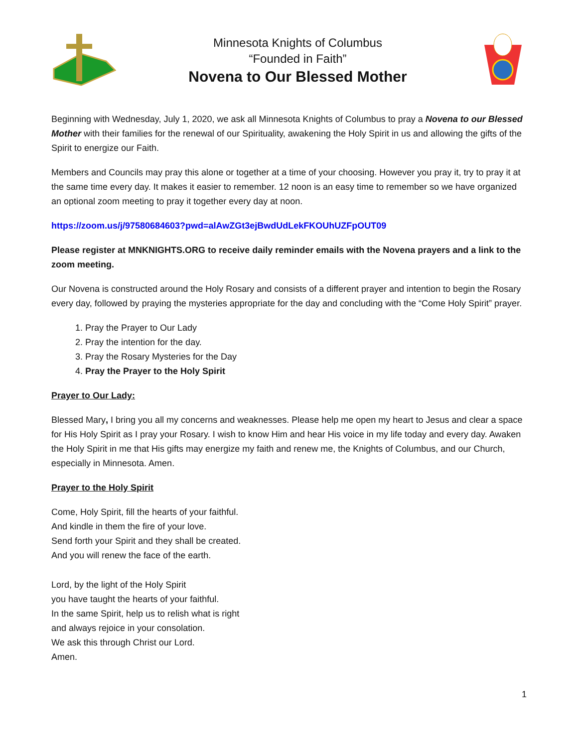Minnesota Knights of Columbus
“Founded in Faith”
Novena to Our Blessed Mother
Beginning with Wednesday, July 1, 2020, we ask all Minnesota Knights of Columbus to pray a Novena to our Blessed Mother with their families for the renewal of our Spirituality, awakening the Holy Spirit in us and allowing the gifts of the Spirit to energize our Faith.
Members and Councils may pray this alone or together at a time of your choosing. However you pray it, try to pray it at the same time every day. It makes it easier to remember. 12 noon is an easy time to remember so we have organized an optional zoom meeting to pray it together every day at noon.
https://zoom.us/j/97580684603?pwd=alAwZGt3ejBwdUdLekFKOUhUZFpOUT09
Please register at MNKNIGHTS.ORG to receive daily reminder emails with the Novena prayers and a link to the zoom meeting.
Our Novena is constructed around the Holy Rosary and consists of a different prayer and intention to begin the Rosary every day, followed by praying the mysteries appropriate for the day and concluding with the “Come Holy Spirit” prayer.
1. Pray the Prayer to Our Lady
2. Pray the intention for the day.
3. Pray the Rosary Mysteries for the Day
4. Pray the Prayer to the Holy Spirit
Prayer to Our Lady:
Blessed Mary, I bring you all my concerns and weaknesses. Please help me open my heart to Jesus and clear a space for His Holy Spirit as I pray your Rosary. I wish to know Him and hear His voice in my life today and every day. Awaken the Holy Spirit in me that His gifts may energize my faith and renew me, the Knights of Columbus, and our Church, especially in Minnesota. Amen.
Prayer to the Holy Spirit
Come, Holy Spirit, fill the hearts of your faithful.
And kindle in them the fire of your love.
Send forth your Spirit and they shall be created.
And you will renew the face of the earth.
Lord, by the light of the Holy Spirit
you have taught the hearts of your faithful.
In the same Spirit, help us to relish what is right
and always rejoice in your consolation.
We ask this through Christ our Lord.
Amen.
1